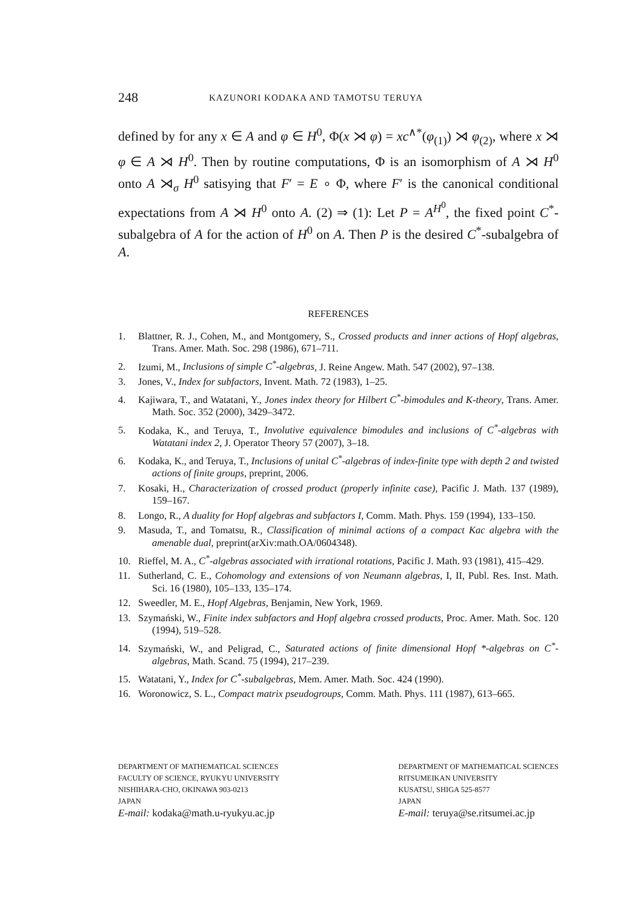248 KAZUNORI KODAKA AND TAMOTSU TERUYA
defined by for any x ∈ A and φ ∈ H<sup>0</sup>, Φ(x ⋊ φ) = xc<sup>∧*</sup>(φ<sub>(1)</sub>) ⋊ φ<sub>(2)</sub>, where x ⋊ φ ∈ A ⋊ H<sup>0</sup>. Then by routine computations, Φ is an isomorphism of A ⋊ H<sup>0</sup> onto A ⋊<sub>σ</sub> H<sup>0</sup> satisying that F′ = E ∘ Φ, where F′ is the canonical conditional expectations from A ⋊ H<sup>0</sup> onto A. (2) ⇒ (1): Let P = A<sup>H<sup>0</sup></sup>, the fixed point C<sup>*</sup>-subalgebra of A for the action of H<sup>0</sup> on A. Then P is the desired C<sup>*</sup>-subalgebra of A.
REFERENCES
1. Blattner, R. J., Cohen, M., and Montgomery, S., Crossed products and inner actions of Hopf algebras, Trans. Amer. Math. Soc. 298 (1986), 671–711.
2. Izumi, M., Inclusions of simple C<sup>*</sup>-algebras, J. Reine Angew. Math. 547 (2002), 97–138.
3. Jones, V., Index for subfactors, Invent. Math. 72 (1983), 1–25.
4. Kajiwara, T., and Watatani, Y., Jones index theory for Hilbert C<sup>*</sup>-bimodules and K-theory, Trans. Amer. Math. Soc. 352 (2000), 3429–3472.
5. Kodaka, K., and Teruya, T., Involutive equivalence bimodules and inclusions of C<sup>*</sup>-algebras with Watatani index 2, J. Operator Theory 57 (2007), 3–18.
6. Kodaka, K., and Teruya, T., Inclusions of unital C<sup>*</sup>-algebras of index-finite type with depth 2 and twisted actions of finite groups, preprint, 2006.
7. Kosaki, H., Characterization of crossed product (properly infinite case), Pacific J. Math. 137 (1989), 159–167.
8. Longo, R., A duality for Hopf algebras and subfactors I, Comm. Math. Phys. 159 (1994), 133–150.
9. Masuda, T., and Tomatsu, R., Classification of minimal actions of a compact Kac algebra with the amenable dual, preprint(arXiv:math.OA/0604348).
10. Rieffel, M. A., C<sup>*</sup>-algebras associated with irrational rotations, Pacific J. Math. 93 (1981), 415–429.
11. Sutherland, C. E., Cohomology and extensions of von Neumann algebras, I, II, Publ. Res. Inst. Math. Sci. 16 (1980), 105–133, 135–174.
12. Sweedler, M. E., Hopf Algebras, Benjamin, New York, 1969.
13. Szymański, W., Finite index subfactors and Hopf algebra crossed products, Proc. Amer. Math. Soc. 120 (1994), 519–528.
14. Szymański, W., and Peligrad, C., Saturated actions of finite dimensional Hopf *-algebras on C<sup>*</sup>-algebras, Math. Scand. 75 (1994), 217–239.
15. Watatani, Y., Index for C<sup>*</sup>-subalgebras, Mem. Amer. Math. Soc. 424 (1990).
16. Woronowicz, S. L., Compact matrix pseudogroups, Comm. Math. Phys. 111 (1987), 613–665.
DEPARTMENT OF MATHEMATICAL SCIENCES
FACULTY OF SCIENCE, RYUKYU UNIVERSITY
NISHIHARA-CHO, OKINAWA 903-0213
JAPAN
E-mail: kodaka@math.u-ryukyu.ac.jp
DEPARTMENT OF MATHEMATICAL SCIENCES
RITSUMEIKAN UNIVERSITY
KUSATSU, SHIGA 525-8577
JAPAN
E-mail: teruya@se.ritsumei.ac.jp